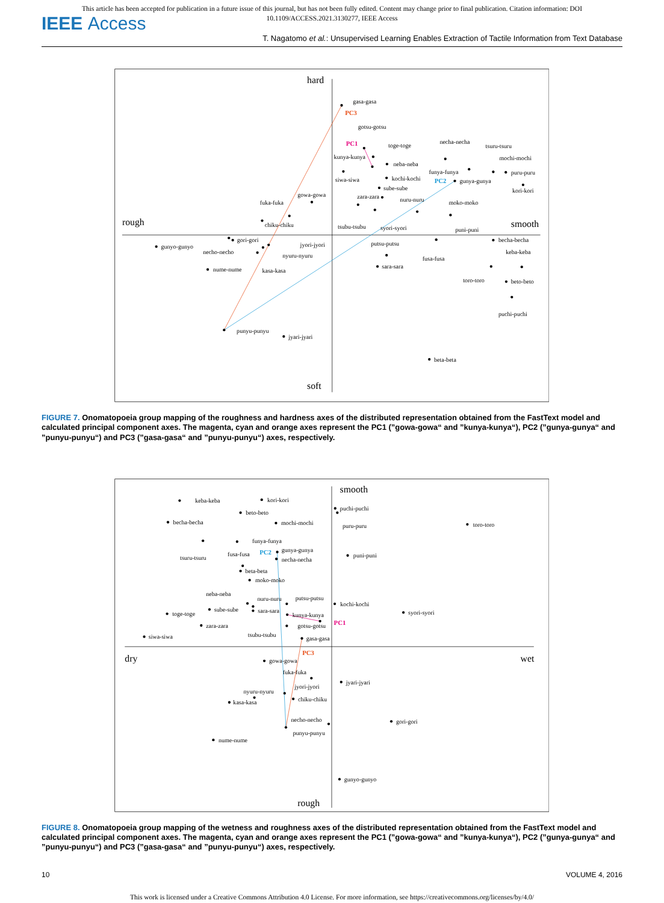This article has been accepted for publication in a future issue of this journal, but has not been fully edited. Content may change prior to final publication. Citation information: DOI 10.1109/ACCESS.2021.3130277, IEEE Access
IEEE Access
T. Nagatomo et al.: Unsupervised Learning Enables Extraction of Tactile Information from Text Database
hard
soft
rough
smooth
PC3
PC1
PC2
gasa-gasa
gotsu-gotsu
toge-toge
necha-necha
tsuru-tsuru
mochi-mochi
kunya-kunya
neba-neba
funya-funya
puru-puru
siwa-siwa
kochi-kochi
gunya-gunya
sube-sube
kori-kori
gowa-gowa
zara-zara
nuru-nuru
moko-moko
fuka-fuka
chiku-chiku
tsubu-tsubu
syori-syori
puni-puni
gori-gori
becha-becha
jyori-jyori
putsu-putsu
gunyo-gunyo
necho-necho
keba-keba
nyuru-nyuru
fusa-fusa
nume-nume
sara-sara
kasa-kasa
toro-toro
beto-beto
puchi-puchi
punyu-punyu
jyari-jyari
beta-beta
FIGURE 7. Onomatopoeia group mapping of the roughness and hardness axes of the distributed representation obtained from the FastText model and calculated principal component axes. The magenta, cyan and orange axes represent the PC1 (”gowa-gowa“ and ”kunya-kunya“), PC2 (”gunya-gunya“ and ”punyu-punyu“) and PC3 (”gasa-gasa“ and ”punyu-punyu“) axes, respectively.
smooth
rough
dry
wet
PC3
PC1
PC2
keba-keba
kori-kori
puchi-puchi
beto-beto
becha-becha
mochi-mochi
puru-puru
toro-toro
funya-funya
gunya-gunya
tsuru-tsuru
fusa-fusa
necha-necha
puni-puni
beta-beta
moko-moko
neba-neba
nuru-nuru
putsu-putsu
kochi-kochi
sube-sube
sara-sara
toge-toge
kunya-kunya
syori-syori
gotsu-gotsu
zara-zara
tsubu-tsubu
siwa-siwa
gasa-gasa
gowa-gowa
fuka-fuka
jyari-jyari
jyori-jyori
nyuru-nyuru
chiku-chiku
kasa-kasa
necho-necho
gori-gori
punyu-punyu
nume-nume
gunyo-gunyo
FIGURE 8. Onomatopoeia group mapping of the wetness and roughness axes of the distributed representation obtained from the FastText model and calculated principal component axes. The magenta, cyan and orange axes represent the PC1 (”gowa-gowa“ and ”kunya-kunya“), PC2 (”gunya-gunya“ and ”punyu-punyu“) and PC3 (”gasa-gasa“ and ”punyu-punyu“) axes, respectively.
10 VOLUME 4, 2016
This work is licensed under a Creative Commons Attribution 4.0 License. For more information, see https://creativecommons.org/licenses/by/4.0/